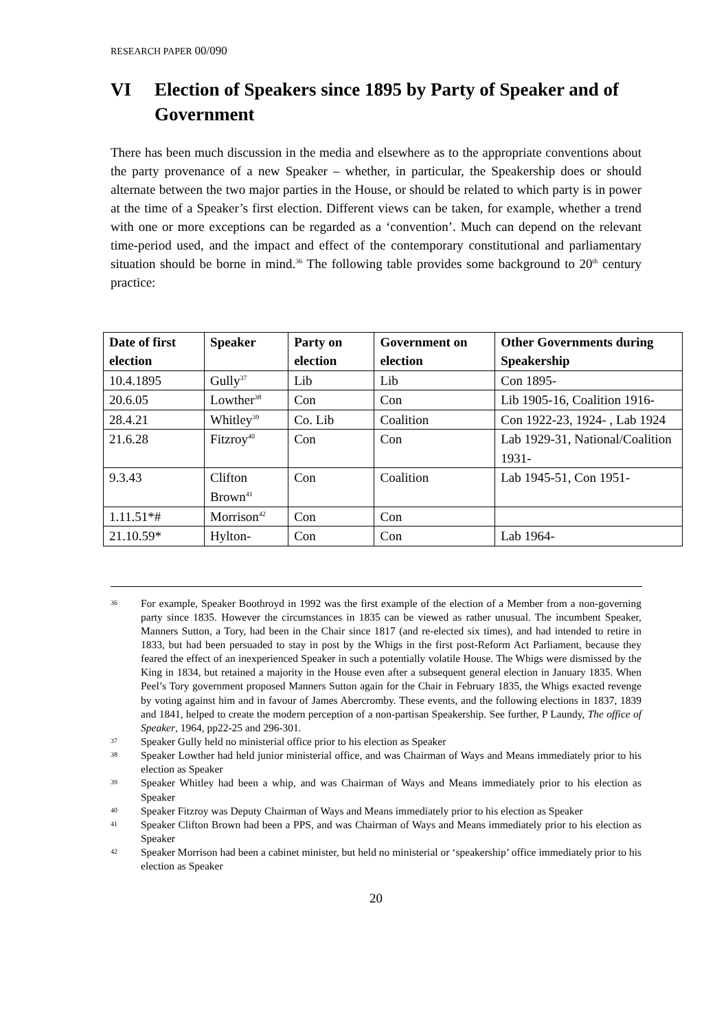RESEARCH PAPER 00/090
VI Election of Speakers since 1895 by Party of Speaker and of Government
There has been much discussion in the media and elsewhere as to the appropriate conventions about the party provenance of a new Speaker – whether, in particular, the Speakership does or should alternate between the two major parties in the House, or should be related to which party is in power at the time of a Speaker’s first election. Different views can be taken, for example, whether a trend with one or more exceptions can be regarded as a ‘convention’. Much can depend on the relevant time-period used, and the impact and effect of the contemporary constitutional and parliamentary situation should be borne in mind.<sup>36</sup> The following table provides some background to 20<sup>th</sup> century practice:
| Date of first election | Speaker | Party on election | Government on election | Other Governments during Speakership |
| --- | --- | --- | --- | --- |
| 10.4.1895 | Gully<sup>37</sup> | Lib | Lib | Con 1895- |
| 20.6.05 | Lowther<sup>38</sup> | Con | Con | Lib 1905-16, Coalition 1916- |
| 28.4.21 | Whitley<sup>39</sup> | Co. Lib | Coalition | Con 1922-23, 1924- , Lab 1924 |
| 21.6.28 | Fitzroy<sup>40</sup> | Con | Con | Lab 1929-31, National/Coalition 1931- |
| 9.3.43 | Clifton Brown<sup>41</sup> | Con | Coalition | Lab 1945-51, Con 1951- |
| 1.11.51*# | Morrison<sup>42</sup> | Con | Con | |
| 21.10.59* | Hylton- | Con | Con | Lab 1964- |
36 For example, Speaker Boothroyd in 1992 was the first example of the election of a Member from a non-governing party since 1835. However the circumstances in 1835 can be viewed as rather unusual. The incumbent Speaker, Manners Sutton, a Tory, had been in the Chair since 1817 (and re-elected six times), and had intended to retire in 1833, but had been persuaded to stay in post by the Whigs in the first post-Reform Act Parliament, because they feared the effect of an inexperienced Speaker in such a potentially volatile House. The Whigs were dismissed by the King in 1834, but retained a majority in the House even after a subsequent general election in January 1835. When Peel’s Tory government proposed Manners Sutton again for the Chair in February 1835, the Whigs exacted revenge by voting against him and in favour of James Abercromby. These events, and the following elections in 1837, 1839 and 1841, helped to create the modern perception of a non-partisan Speakership. See further, P Laundy, The office of Speaker, 1964, pp22-25 and 296-301.
37 Speaker Gully held no ministerial office prior to his election as Speaker
38 Speaker Lowther had held junior ministerial office, and was Chairman of Ways and Means immediately prior to his election as Speaker
39 Speaker Whitley had been a whip, and was Chairman of Ways and Means immediately prior to his election as Speaker
40 Speaker Fitzroy was Deputy Chairman of Ways and Means immediately prior to his election as Speaker
41 Speaker Clifton Brown had been a PPS, and was Chairman of Ways and Means immediately prior to his election as Speaker
42 Speaker Morrison had been a cabinet minister, but held no ministerial or ‘speakership’ office immediately prior to his election as Speaker
20